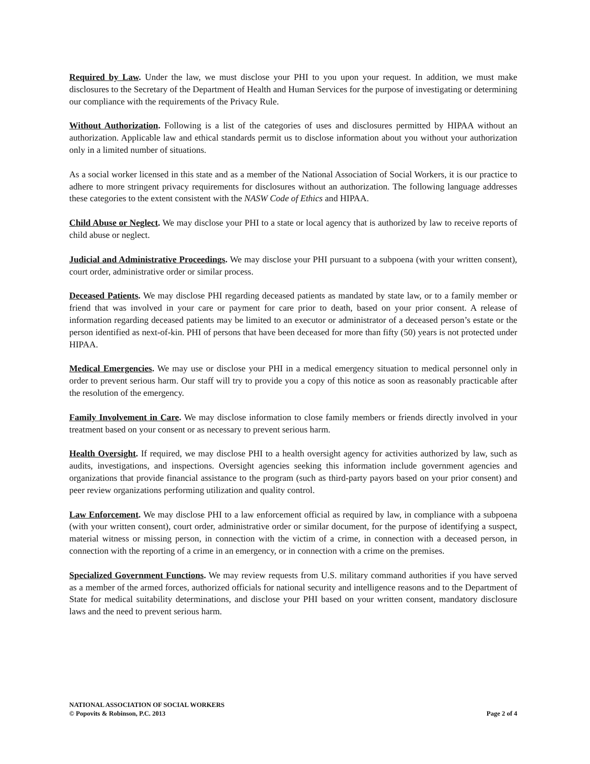Required by Law. Under the law, we must disclose your PHI to you upon your request. In addition, we must make disclosures to the Secretary of the Department of Health and Human Services for the purpose of investigating or determining our compliance with the requirements of the Privacy Rule.
Without Authorization. Following is a list of the categories of uses and disclosures permitted by HIPAA without an authorization. Applicable law and ethical standards permit us to disclose information about you without your authorization only in a limited number of situations.
As a social worker licensed in this state and as a member of the National Association of Social Workers, it is our practice to adhere to more stringent privacy requirements for disclosures without an authorization. The following language addresses these categories to the extent consistent with the NASW Code of Ethics and HIPAA.
Child Abuse or Neglect. We may disclose your PHI to a state or local agency that is authorized by law to receive reports of child abuse or neglect.
Judicial and Administrative Proceedings. We may disclose your PHI pursuant to a subpoena (with your written consent), court order, administrative order or similar process.
Deceased Patients. We may disclose PHI regarding deceased patients as mandated by state law, or to a family member or friend that was involved in your care or payment for care prior to death, based on your prior consent. A release of information regarding deceased patients may be limited to an executor or administrator of a deceased person’s estate or the person identified as next-of-kin. PHI of persons that have been deceased for more than fifty (50) years is not protected under HIPAA.
Medical Emergencies. We may use or disclose your PHI in a medical emergency situation to medical personnel only in order to prevent serious harm. Our staff will try to provide you a copy of this notice as soon as reasonably practicable after the resolution of the emergency.
Family Involvement in Care. We may disclose information to close family members or friends directly involved in your treatment based on your consent or as necessary to prevent serious harm.
Health Oversight. If required, we may disclose PHI to a health oversight agency for activities authorized by law, such as audits, investigations, and inspections. Oversight agencies seeking this information include government agencies and organizations that provide financial assistance to the program (such as third-party payors based on your prior consent) and peer review organizations performing utilization and quality control.
Law Enforcement. We may disclose PHI to a law enforcement official as required by law, in compliance with a subpoena (with your written consent), court order, administrative order or similar document, for the purpose of identifying a suspect, material witness or missing person, in connection with the victim of a crime, in connection with a deceased person, in connection with the reporting of a crime in an emergency, or in connection with a crime on the premises.
Specialized Government Functions. We may review requests from U.S. military command authorities if you have served as a member of the armed forces, authorized officials for national security and intelligence reasons and to the Department of State for medical suitability determinations, and disclose your PHI based on your written consent, mandatory disclosure laws and the need to prevent serious harm.
NATIONAL ASSOCIATION OF SOCIAL WORKERS
© Popovits & Robinson, P.C. 2013 Page 2 of 4